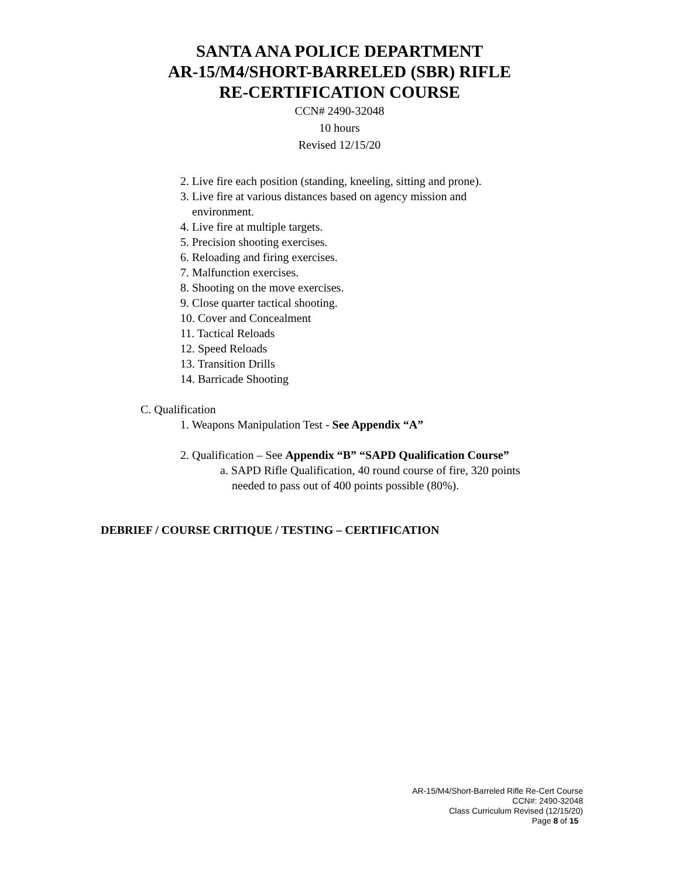SANTA ANA POLICE DEPARTMENT
AR-15/M4/SHORT-BARRELED (SBR) RIFLE
RE-CERTIFICATION COURSE
CCN# 2490-32048
10 hours
Revised 12/15/20
2. Live fire each position (standing, kneeling, sitting and prone).
3. Live fire at various distances based on agency mission and
environment.
4. Live fire at multiple targets.
5. Precision shooting exercises.
6. Reloading and firing exercises.
7. Malfunction exercises.
8. Shooting on the move exercises.
9. Close quarter tactical shooting.
10. Cover and Concealment
11. Tactical Reloads
12. Speed Reloads
13. Transition Drills
14. Barricade Shooting
C. Qualification
1. Weapons Manipulation Test - See Appendix “A”
2. Qualification – See Appendix “B” “SAPD Qualification Course”
a. SAPD Rifle Qualification, 40 round course of fire, 320 points
needed to pass out of 400 points possible (80%).
DEBRIEF / COURSE CRITIQUE / TESTING – CERTIFICATION
AR-15/M4/Short-Barreled Rifle Re-Cert Course
CCN#: 2490-32048
Class Curriculum Revised (12/15/20)
Page 8 of 15